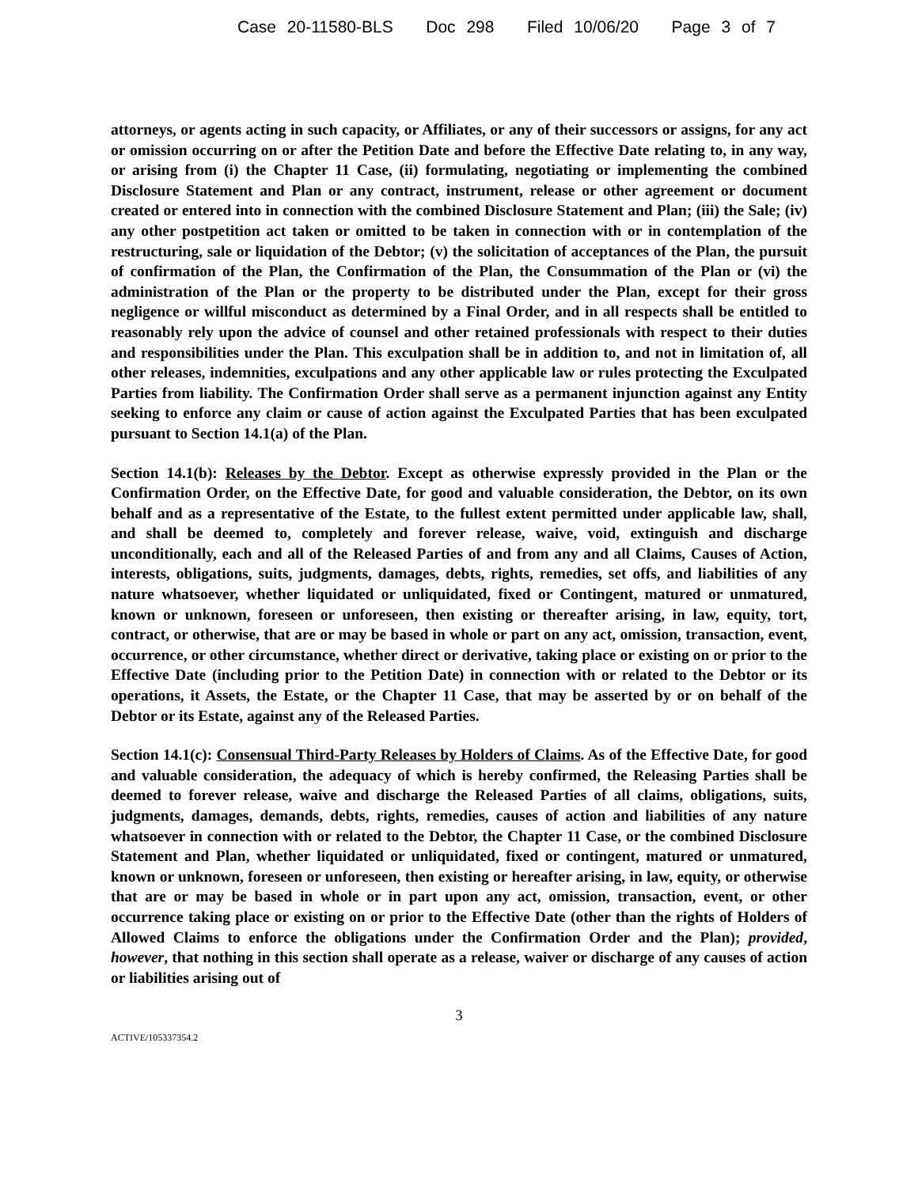Case 20-11580-BLS Doc 298 Filed 10/06/20 Page 3 of 7
attorneys, or agents acting in such capacity, or Affiliates, or any of their successors or assigns, for any act or omission occurring on or after the Petition Date and before the Effective Date relating to, in any way, or arising from (i) the Chapter 11 Case, (ii) formulating, negotiating or implementing the combined Disclosure Statement and Plan or any contract, instrument, release or other agreement or document created or entered into in connection with the combined Disclosure Statement and Plan; (iii) the Sale; (iv) any other postpetition act taken or omitted to be taken in connection with or in contemplation of the restructuring, sale or liquidation of the Debtor; (v) the solicitation of acceptances of the Plan, the pursuit of confirmation of the Plan, the Confirmation of the Plan, the Consummation of the Plan or (vi) the administration of the Plan or the property to be distributed under the Plan, except for their gross negligence or willful misconduct as determined by a Final Order, and in all respects shall be entitled to reasonably rely upon the advice of counsel and other retained professionals with respect to their duties and responsibilities under the Plan. This exculpation shall be in addition to, and not in limitation of, all other releases, indemnities, exculpations and any other applicable law or rules protecting the Exculpated Parties from liability. The Confirmation Order shall serve as a permanent injunction against any Entity seeking to enforce any claim or cause of action against the Exculpated Parties that has been exculpated pursuant to Section 14.1(a) of the Plan.
Section 14.1(b): Releases by the Debtor. Except as otherwise expressly provided in the Plan or the Confirmation Order, on the Effective Date, for good and valuable consideration, the Debtor, on its own behalf and as a representative of the Estate, to the fullest extent permitted under applicable law, shall, and shall be deemed to, completely and forever release, waive, void, extinguish and discharge unconditionally, each and all of the Released Parties of and from any and all Claims, Causes of Action, interests, obligations, suits, judgments, damages, debts, rights, remedies, set offs, and liabilities of any nature whatsoever, whether liquidated or unliquidated, fixed or Contingent, matured or unmatured, known or unknown, foreseen or unforeseen, then existing or thereafter arising, in law, equity, tort, contract, or otherwise, that are or may be based in whole or part on any act, omission, transaction, event, occurrence, or other circumstance, whether direct or derivative, taking place or existing on or prior to the Effective Date (including prior to the Petition Date) in connection with or related to the Debtor or its operations, it Assets, the Estate, or the Chapter 11 Case, that may be asserted by or on behalf of the Debtor or its Estate, against any of the Released Parties.
Section 14.1(c): Consensual Third-Party Releases by Holders of Claims. As of the Effective Date, for good and valuable consideration, the adequacy of which is hereby confirmed, the Releasing Parties shall be deemed to forever release, waive and discharge the Released Parties of all claims, obligations, suits, judgments, damages, demands, debts, rights, remedies, causes of action and liabilities of any nature whatsoever in connection with or related to the Debtor, the Chapter 11 Case, or the combined Disclosure Statement and Plan, whether liquidated or unliquidated, fixed or contingent, matured or unmatured, known or unknown, foreseen or unforeseen, then existing or hereafter arising, in law, equity, or otherwise that are or may be based in whole or in part upon any act, omission, transaction, event, or other occurrence taking place or existing on or prior to the Effective Date (other than the rights of Holders of Allowed Claims to enforce the obligations under the Confirmation Order and the Plan); provided, however, that nothing in this section shall operate as a release, waiver or discharge of any causes of action or liabilities arising out of
3
ACTIVE/105337354.2